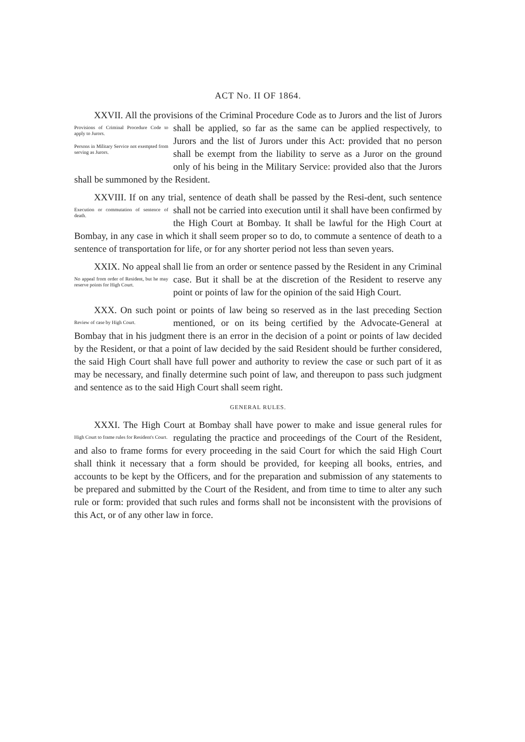ACT No. II OF 1864.
XXVII. All the provisions of the Criminal Procedure Code as to Jurors Provisions of Criminal Procedure Code to apply to Jurors.
Persons in Military Service not exempted from serving as Jurors. and the list of Jurors shall be applied, so far as the same can be applied respectively, to Jurors and the list of Jurors under this Act: provided that no person shall be exempt from the liability to serve as a Juror on the ground only of his being in the Military Service: provided also that the Jurors shall be summoned by the Resident.
XXVIII. If on any trial, sentence of death shall be passed by the Resi- Execution or commutation of sentence of death. dent, such sentence shall not be carried into execution until it shall have been confirmed by the High Court at Bombay. It shall be lawful for the High Court at Bombay, in any case in which it shall seem proper so to do, to commute a sentence of death to a sentence of transportation for life, or for any shorter period not less than seven years.
XXIX. No appeal shall lie from an order or sentence passed by the No appeal from order of Resident, but he may reserve points for High Court. Resident in any Criminal case. But it shall be at the discretion of the Resident to reserve any point or points of law for the opinion of the said High Court.
XXX. On such point or points of law being so reserved as in the last Review of case by High Court. preceding Section mentioned, or on its being certified by the Advocate-General at Bombay that in his judgment there is an error in the decision of a point or points of law decided by the Resident, or that a point of law decided by the said Resident should be further considered, the said High Court shall have full power and authority to review the case or such part of it as may be necessary, and finally determine such point of law, and thereupon to pass such judgment and sentence as to the said High Court shall seem right.
GENERAL RULES.
XXXI. The High Court at Bombay shall have power to make and issue High Court to frame rules for Resident's Court. general rules for regulating the practice and proceedings of the Court of the Resident, and also to frame forms for every proceeding in the said Court for which the said High Court shall think it necessary that a form should be provided, for keeping all books, entries, and accounts to be kept by the Officers, and for the preparation and submission of any statements to be prepared and submitted by the Court of the Resident, and from time to time to alter any such rule or form: provided that such rules and forms shall not be inconsistent with the provisions of this Act, or of any other law in force.